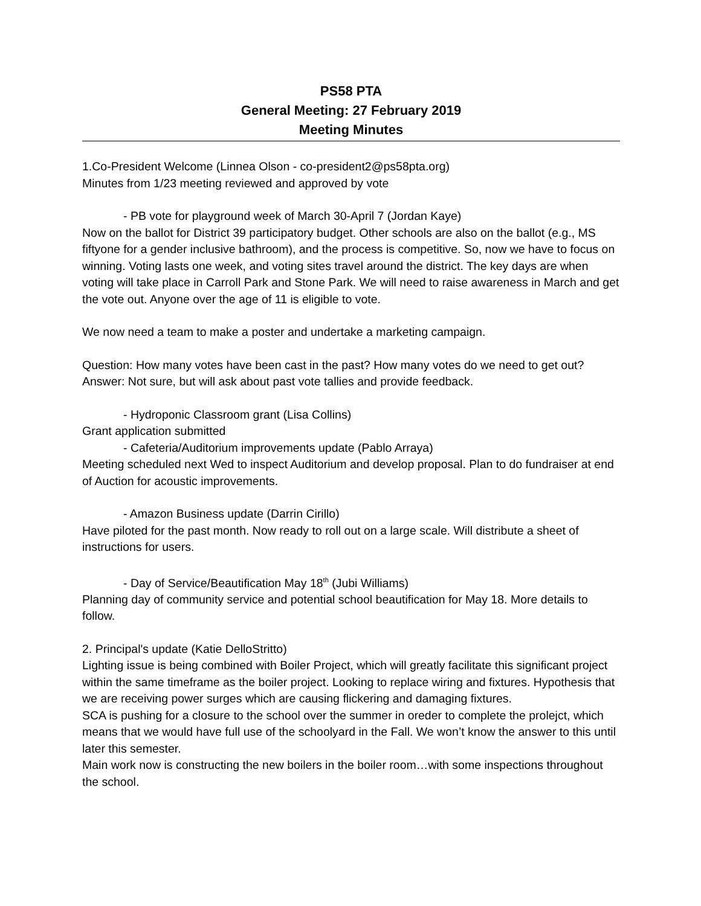PS58 PTA
General Meeting: 27 February 2019
Meeting Minutes
1.Co-President Welcome (Linnea Olson - co-president2@ps58pta.org)
Minutes from 1/23 meeting reviewed and approved by vote
- PB vote for playground week of March 30-April 7 (Jordan Kaye)
Now on the ballot for District 39 participatory budget. Other schools are also on the ballot (e.g., MS fiftyone for a gender inclusive bathroom), and the process is competitive. So, now we have to focus on winning. Voting lasts one week, and voting sites travel around the district. The key days are when voting will take place in Carroll Park and Stone Park. We will need to raise awareness in March and get the vote out. Anyone over the age of 11 is eligible to vote.
We now need a team to make a poster and undertake a marketing campaign.
Question: How many votes have been cast in the past? How many votes do we need to get out?
Answer: Not sure, but will ask about past vote tallies and provide feedback.
- Hydroponic Classroom grant (Lisa Collins)
Grant application submitted
- Cafeteria/Auditorium improvements update (Pablo Arraya)
Meeting scheduled next Wed to inspect Auditorium and develop proposal. Plan to do fundraiser at end of Auction for acoustic improvements.
- Amazon Business update (Darrin Cirillo)
Have piloted for the past month. Now ready to roll out on a large scale. Will distribute a sheet of instructions for users.
- Day of Service/Beautification May 18<sup>th</sup> (Jubi Williams)
Planning day of community service and potential school beautification for May 18. More details to follow.
2. Principal's update (Katie DelloStritto)
Lighting issue is being combined with Boiler Project, which will greatly facilitate this significant project within the same timeframe as the boiler project. Looking to replace wiring and fixtures. Hypothesis that we are receiving power surges which are causing flickering and damaging fixtures.
SCA is pushing for a closure to the school over the summer in oreder to complete the prolejct, which means that we would have full use of the schoolyard in the Fall. We won’t know the answer to this until later this semester.
Main work now is constructing the new boilers in the boiler room…with some inspections throughout the school.